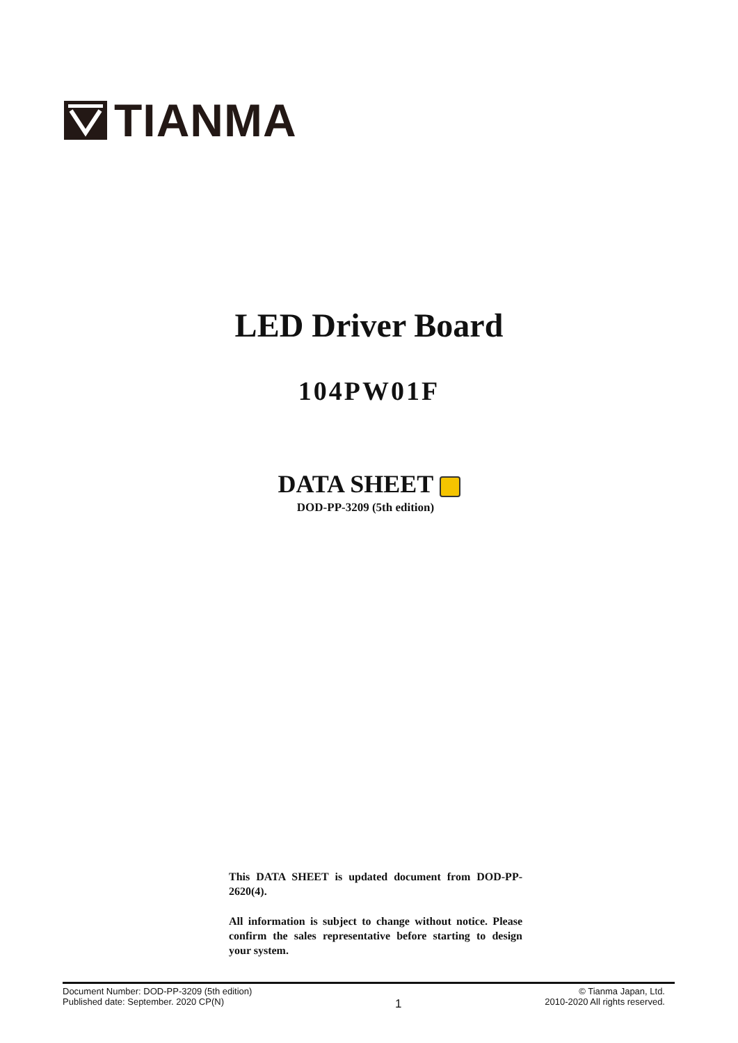TIANMA
LED Driver Board
104PW01F
DATA SHEET
DOD-PP-3209 (5th edition)
This DATA SHEET is updated document from DOD-PP-2620(4).
All information is subject to change without notice. Please confirm the sales representative before starting to design your system.
Document Number: DOD-PP-3209 (5th edition)
Published date: September. 2020 CP(N)
1
© Tianma Japan, Ltd.
2010-2020 All rights reserved.